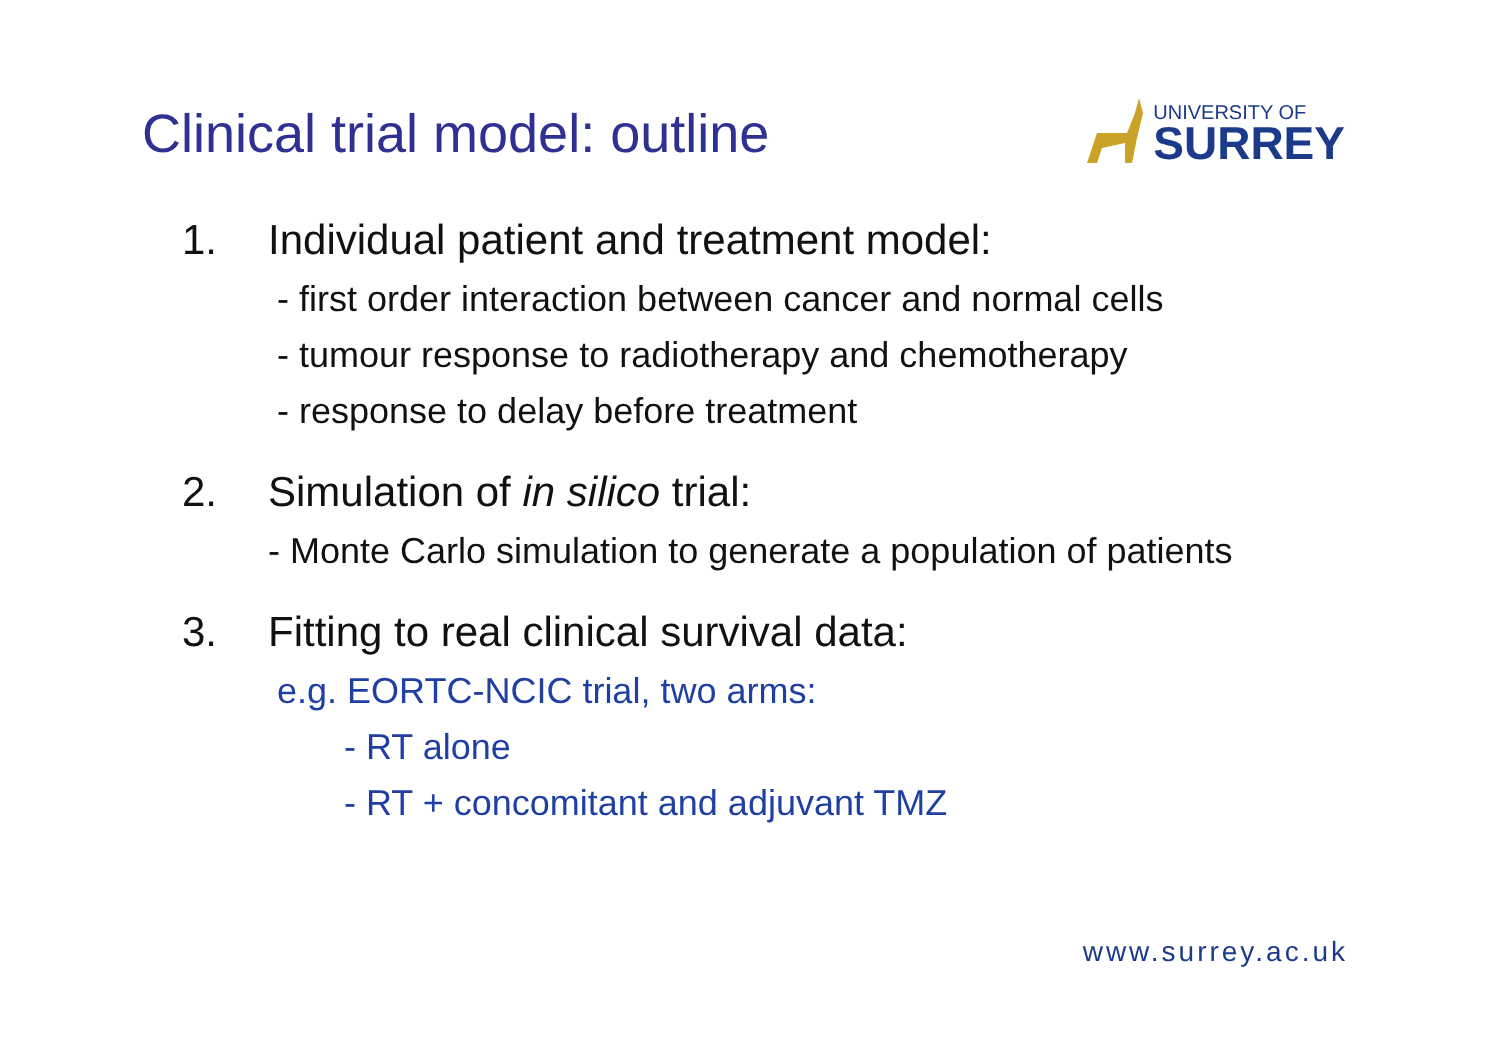Clinical trial model: outline
UNIVERSITY OF
SURREY
1. Individual patient and treatment model:
- first order interaction between cancer and normal cells
- tumour response to radiotherapy and chemotherapy
- response to delay before treatment
2. Simulation of in silico trial:
- Monte Carlo simulation to generate a population of patients
3. Fitting to real clinical survival data:
e.g. EORTC-NCIC trial, two arms:
- RT alone
- RT + concomitant and adjuvant TMZ
www.surrey.ac.uk